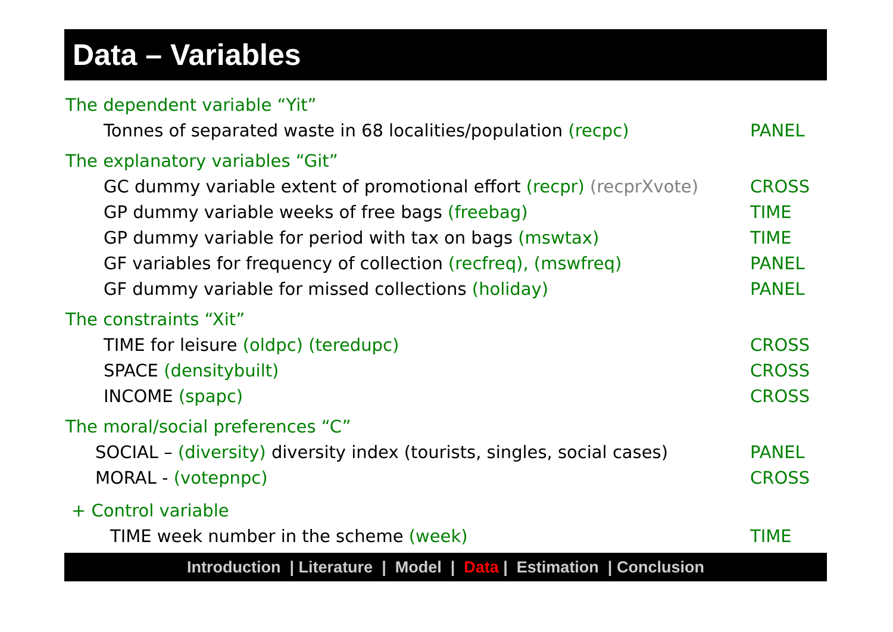Data – Variables
The dependent variable “Yit”
Tonnes of separated waste in 68 localities/population (recpc) PANEL
The explanatory variables “Git”
GC dummy variable extent of promotional effort (recpr) (recprXvote) CROSS
GP dummy variable weeks of free bags (freebag) TIME
GP dummy variable for period with tax on bags (mswtax) TIME
GF variables for frequency of collection (recfreq), (mswfreq) PANEL
GF dummy variable for missed collections (holiday) PANEL
The constraints “Xit”
TIME for leisure (oldpc) (teredupc) CROSS
SPACE (densitybuilt) CROSS
INCOME (spapc) CROSS
The moral/social preferences “C”
SOCIAL – (diversity) diversity index (tourists, singles, social cases) PANEL
MORAL - (votepnpc) CROSS
+ Control variable
TIME week number in the scheme (week) TIME
Introduction | Literature | Model | Data | Estimation | Conclusion